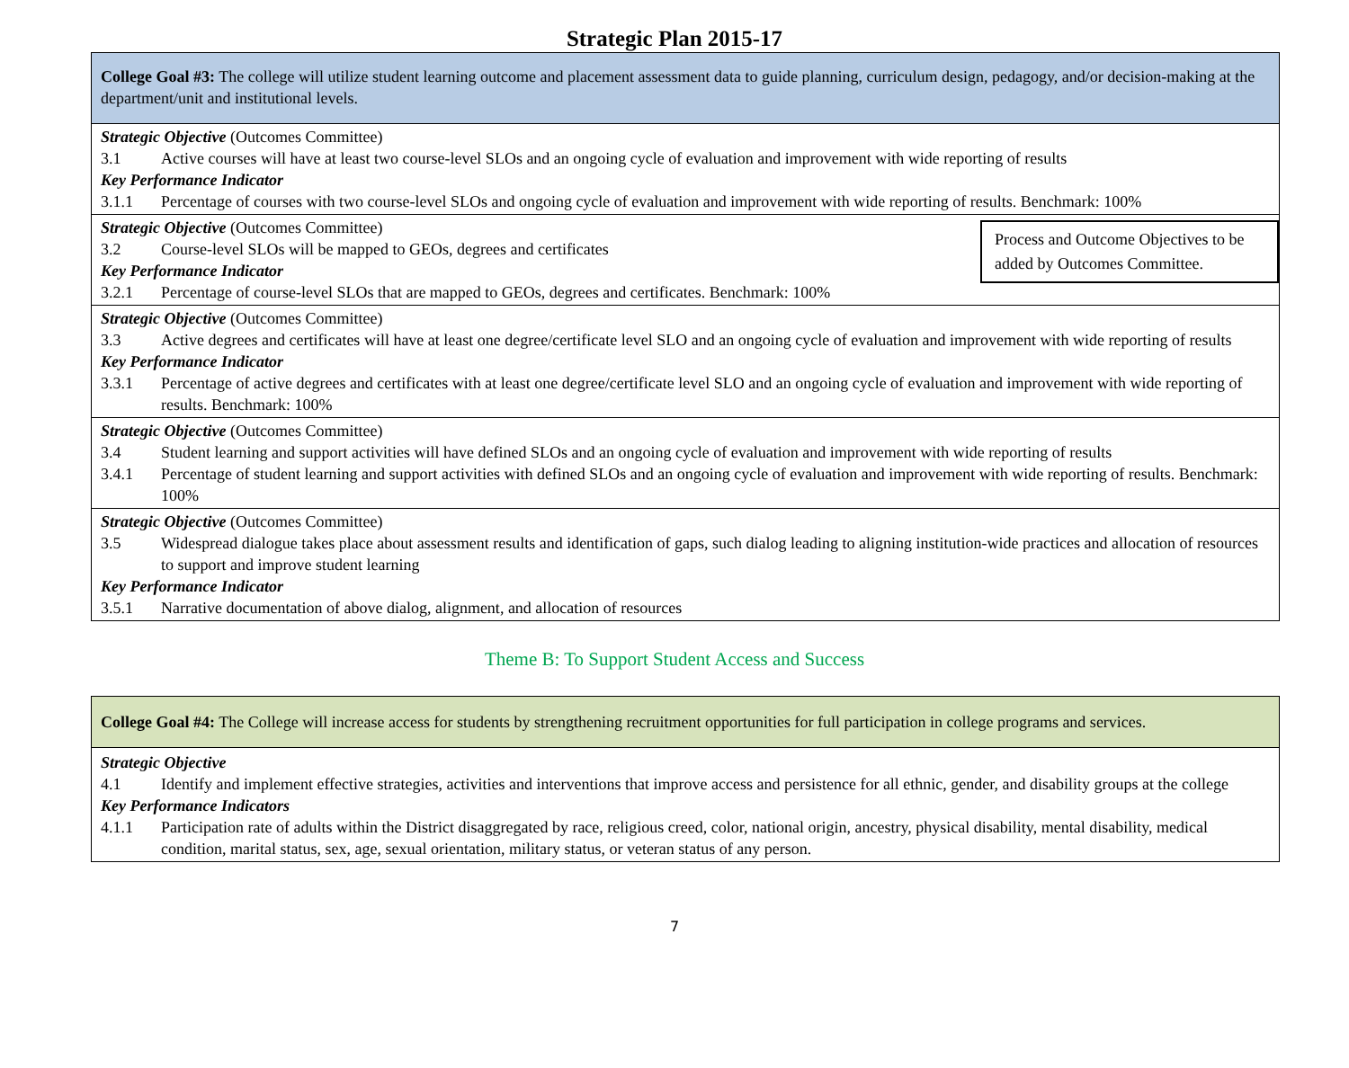Strategic Plan 2015-17
| College Goal #3: The college will utilize student learning outcome and placement assessment data to guide planning, curriculum design, pedagogy, and/or decision-making at the department/unit and institutional levels. |
| Strategic Objective (Outcomes Committee) 3.1 Active courses will have at least two course-level SLOs and an ongoing cycle of evaluation and improvement with wide reporting of results Key Performance Indicator 3.1.1 Percentage of courses with two course-level SLOs and ongoing cycle of evaluation and improvement with wide reporting of results. Benchmark: 100% |
| Process and Outcome Objectives to be added by Outcomes Committee. Strategic Objective (Outcomes Committee) 3.2 Course-level SLOs will be mapped to GEOs, degrees and certificates Key Performance Indicator 3.2.1 Percentage of course-level SLOs that are mapped to GEOs, degrees and certificates. Benchmark: 100% |
| Strategic Objective (Outcomes Committee) 3.3 Active degrees and certificates will have at least one degree/certificate level SLO and an ongoing cycle of evaluation and improvement with wide reporting of results Key Performance Indicator 3.3.1 Percentage of active degrees and certificates with at least one degree/certificate level SLO and an ongoing cycle of evaluation and improvement with wide reporting of results. Benchmark: 100% |
| Strategic Objective (Outcomes Committee) 3.4 Student learning and support activities will have defined SLOs and an ongoing cycle of evaluation and improvement with wide reporting of results 3.4.1 Percentage of student learning and support activities with defined SLOs and an ongoing cycle of evaluation and improvement with wide reporting of results. Benchmark: 100% |
| Strategic Objective (Outcomes Committee) 3.5 Widespread dialogue takes place about assessment results and identification of gaps, such dialog leading to aligning institution-wide practices and allocation of resources to support and improve student learning Key Performance Indicator 3.5.1 Narrative documentation of above dialog, alignment, and allocation of resources |
Theme B: To Support Student Access and Success
| College Goal #4: The College will increase access for students by strengthening recruitment opportunities for full participation in college programs and services. |
| Strategic Objective 4.1 Identify and implement effective strategies, activities and interventions that improve access and persistence for all ethnic, gender, and disability groups at the college Key Performance Indicators 4.1.1 Participation rate of adults within the District disaggregated by race, religious creed, color, national origin, ancestry, physical disability, mental disability, medical condition, marital status, sex, age, sexual orientation, military status, or veteran status of any person. |
7